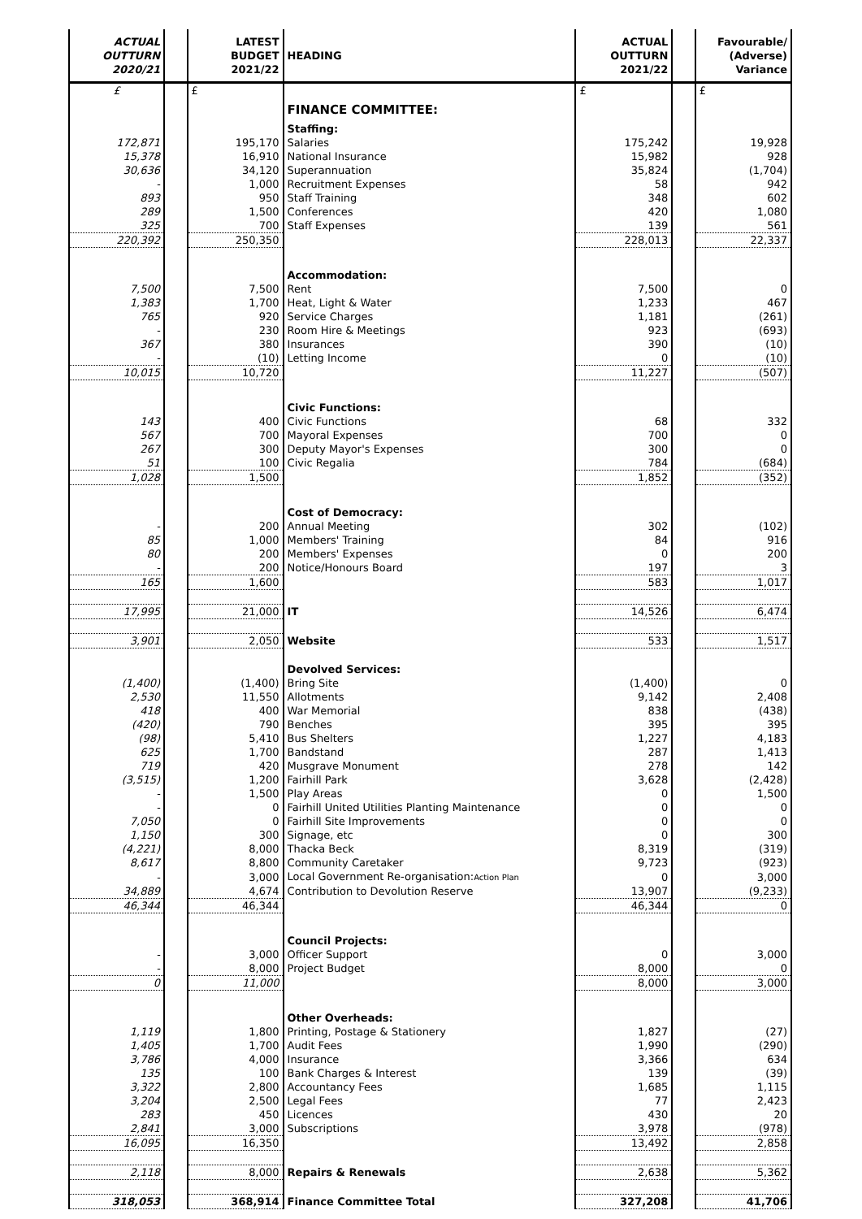| ACTUAL OUTTURN 2020/21 | | LATEST BUDGET 2021/22 | HEADING | ACTUAL OUTTURN 2021/22 | | Favourable/ (Adverse) Variance |
| --- | --- | --- | --- | --- | --- | --- |
| £ | | £ | | £ | | £ |
| | | | FINANCE COMMITTEE: | | | |
| | | | Staffing: | | | |
| 172,871 | | 195,170 | Salaries | 175,242 | | 19,928 |
| 15,378 | | 16,910 | National Insurance | 15,982 | | 928 |
| 30,636 | | 34,120 | Superannuation | 35,824 | | (1,704) |
| - | | 1,000 | Recruitment Expenses | 58 | | 942 |
| 893 | | 950 | Staff Training | 348 | | 602 |
| 289 | | 1,500 | Conferences | 420 | | 1,080 |
| 325 | | 700 | Staff Expenses | 139 | | 561 |
| 220,392 | | 250,350 | | 228,013 | | 22,337 |
| | | | Accommodation: | | | |
| 7,500 | | 7,500 | Rent | 7,500 | | 0 |
| 1,383 | | 1,700 | Heat, Light & Water | 1,233 | | 467 |
| 765 | | 920 | Service Charges | 1,181 | | (261) |
| - | | 230 | Room Hire & Meetings | 923 | | (693) |
| 367 | | 380 | Insurances | 390 | | (10) |
| - | | (10) | Letting Income | 0 | | (10) |
| 10,015 | | 10,720 | | 11,227 | | (507) |
| | | | Civic Functions: | | | |
| 143 | | 400 | Civic Functions | 68 | | 332 |
| 567 | | 700 | Mayoral Expenses | 700 | | 0 |
| 267 | | 300 | Deputy Mayor's Expenses | 300 | | 0 |
| 51 | | 100 | Civic Regalia | 784 | | (684) |
| 1,028 | | 1,500 | | 1,852 | | (352) |
| | | | Cost of Democracy: | | | |
| - | | 200 | Annual Meeting | 302 | | (102) |
| 85 | | 1,000 | Members' Training | 84 | | 916 |
| 80 | | 200 | Members' Expenses | 0 | | 200 |
| - | | 200 | Notice/Honours Board | 197 | | 3 |
| 165 | | 1,600 | | 583 | | 1,017 |
| 17,995 | | 21,000 | IT | 14,526 | | 6,474 |
| 3,901 | | 2,050 | Website | 533 | | 1,517 |
| | | | Devolved Services: | | | |
| (1,400) | | (1,400) | Bring Site | (1,400) | | 0 |
| 2,530 | | 11,550 | Allotments | 9,142 | | 2,408 |
| 418 | | 400 | War Memorial | 838 | | (438) |
| (420) | | 790 | Benches | 395 | | 395 |
| (98) | | 5,410 | Bus Shelters | 1,227 | | 4,183 |
| 625 | | 1,700 | Bandstand | 287 | | 1,413 |
| 719 | | 420 | Musgrave Monument | 278 | | 142 |
| (3,515) | | 1,200 | Fairhill Park | 3,628 | | (2,428) |
| - | | 1,500 | Play Areas | 0 | | 1,500 |
| - | | 0 | Fairhill United Utilities Planting Maintenance | 0 | | 0 |
| 7,050 | | 0 | Fairhill Site Improvements | 0 | | 0 |
| 1,150 | | 300 | Signage, etc | 0 | | 300 |
| (4,221) | | 8,000 | Thacka Beck | 8,319 | | (319) |
| 8,617 | | 8,800 | Community Caretaker | 9,723 | | (923) |
| - | | 3,000 | Local Government Re-organisation: Action Plan | 0 | | 3,000 |
| 34,889 | | 4,674 | Contribution to Devolution Reserve | 13,907 | | (9,233) |
| 46,344 | | 46,344 | | 46,344 | | 0 |
| | | | Council Projects: | | | |
| - | | 3,000 | Officer Support | 0 | | 3,000 |
| - | | 8,000 | Project Budget | 8,000 | | 0 |
| 0 | | 11,000 | | 8,000 | | 3,000 |
| | | | Other Overheads: | | | |
| 1,119 | | 1,800 | Printing, Postage & Stationery | 1,827 | | (27) |
| 1,405 | | 1,700 | Audit Fees | 1,990 | | (290) |
| 3,786 | | 4,000 | Insurance | 3,366 | | 634 |
| 135 | | 100 | Bank Charges & Interest | 139 | | (39) |
| 3,322 | | 2,800 | Accountancy Fees | 1,685 | | 1,115 |
| 3,204 | | 2,500 | Legal Fees | 77 | | 2,423 |
| 283 | | 450 | Licences | 430 | | 20 |
| 2,841 | | 3,000 | Subscriptions | 3,978 | | (978) |
| 16,095 | | 16,350 | | 13,492 | | 2,858 |
| 2,118 | | 8,000 | Repairs & Renewals | 2,638 | | 5,362 |
| 318,053 | | 368,914 | Finance Committee Total | 327,208 | | 41,706 |